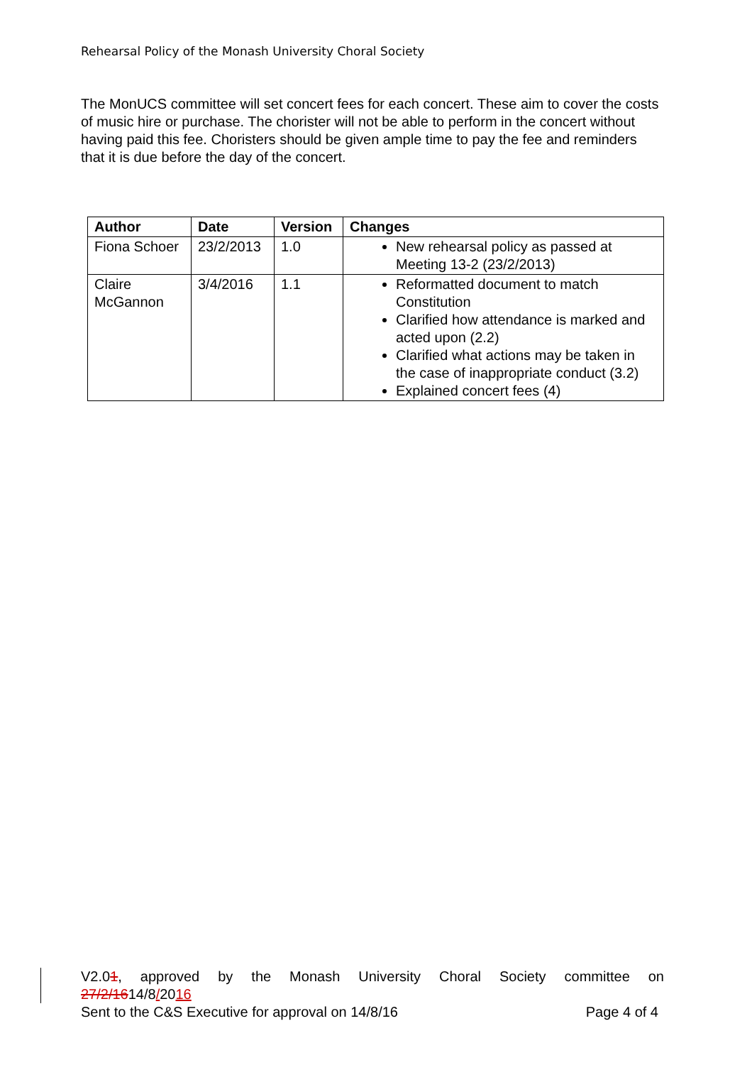Rehearsal Policy of the Monash University Choral Society
The MonUCS committee will set concert fees for each concert. These aim to cover the costs of music hire or purchase. The chorister will not be able to perform in the concert without having paid this fee. Choristers should be given ample time to pay the fee and reminders that it is due before the day of the concert.
| Author | Date | Version | Changes |
| --- | --- | --- | --- |
| Fiona Schoer | 23/2/2013 | 1.0 | New rehearsal policy as passed at Meeting 13-2 (23/2/2013) |
| Claire McGannon | 3/4/2016 | 1.1 | Reformatted document to match Constitution Clarified how attendance is marked and acted upon (2.2) Clarified what actions may be taken in the case of inappropriate conduct (3.2) Explained concert fees (4) |
V2.01, approved by the Monash University Choral Society committee on
27/2/1614/8/2016
Sent to the C&S Executive for approval on 14/8/16 Page 4 of 4